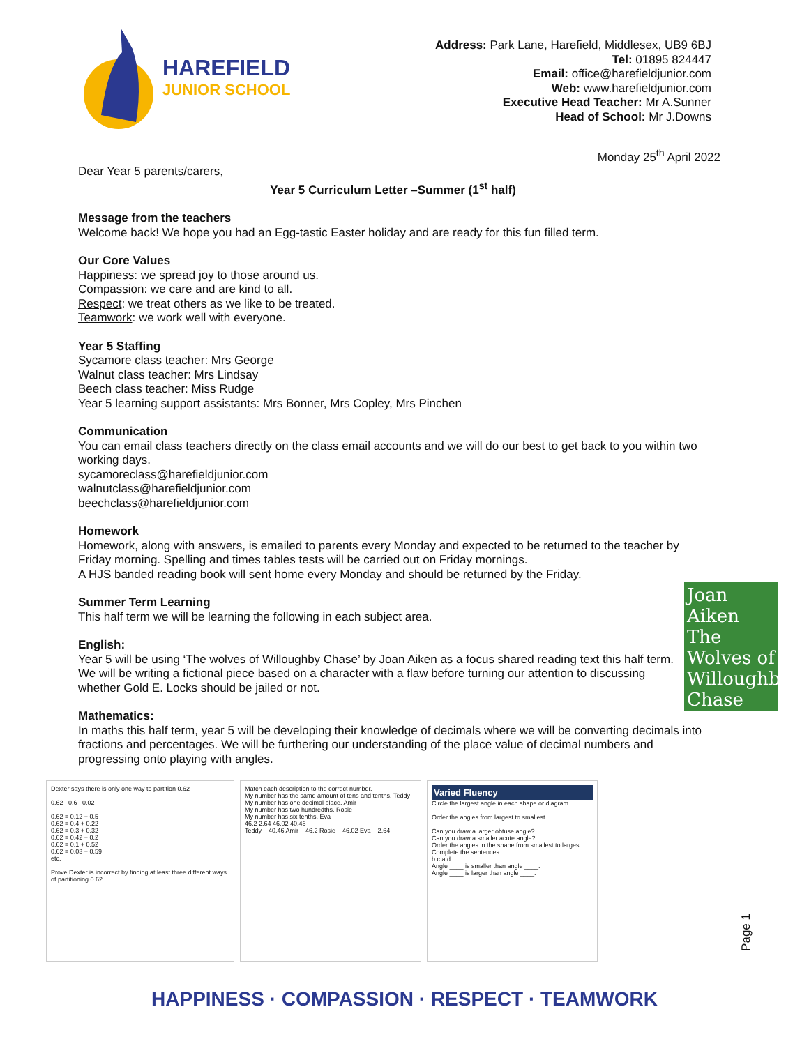HAREFIELD
JUNIOR SCHOOL
Address: Park Lane, Harefield, Middlesex, UB9 6BJ
Tel: 01895 824447
Email: office@harefieldjunior.com
Web: www.harefieldjunior.com
Executive Head Teacher: Mr A.Sunner
Head of School: Mr J.Downs
Monday 25<sup>th</sup> April 2022
Dear Year 5 parents/carers,
Year 5 Curriculum Letter –Summer (1<sup>st</sup> half)
Message from the teachers
Welcome back! We hope you had an Egg-tastic Easter holiday and are ready for this fun filled term.
Our Core Values
Happiness: we spread joy to those around us.
Compassion: we care and are kind to all.
Respect: we treat others as we like to be treated.
Teamwork: we work well with everyone.
Year 5 Staffing
Sycamore class teacher: Mrs George
Walnut class teacher: Mrs Lindsay
Beech class teacher: Miss Rudge
Year 5 learning support assistants: Mrs Bonner, Mrs Copley, Mrs Pinchen
Communication
You can email class teachers directly on the class email accounts and we will do our best to get back to you within two working days.
sycamoreclass@harefieldjunior.com
walnutclass@harefieldjunior.com
beechclass@harefieldjunior.com
Homework
Homework, along with answers, is emailed to parents every Monday and expected to be returned to the teacher by Friday morning. Spelling and times tables tests will be carried out on Friday mornings.
A HJS banded reading book will sent home every Monday and should be returned by the Friday.
Joan Aiken
The Wolves of Willoughby Chase
Summer Term Learning
This half term we will be learning the following in each subject area.
English:
Year 5 will be using ‘The wolves of Willoughby Chase’ by Joan Aiken as a focus shared reading text this half term. We will be writing a fictional piece based on a character with a flaw before turning our attention to discussing whether Gold E. Locks should be jailed or not.
Mathematics:
In maths this half term, year 5 will be developing their knowledge of decimals where we will be converting decimals into fractions and percentages. We will be furthering our understanding of the place value of decimal numbers and progressing onto playing with angles.
Dexter says there is only one way to partition 0.62
0.62 0.6 0.02
0.62 = 0.12 + 0.5
0.62 = 0.4 + 0.22
0.62 = 0.3 + 0.32
0.62 = 0.42 + 0.2
0.62 = 0.1 + 0.52
0.62 = 0.03 + 0.59
etc.
Prove Dexter is incorrect by finding at least three different ways of partitioning 0.62
Match each description to the correct number.
My number has the same amount of tens and tenths. Teddy
My number has one decimal place. Amir
My number has two hundredths. Rosie
My number has six tenths. Eva
46.2 2.64 46.02 40.46
Teddy – 40.46 Amir – 46.2 Rosie – 46.02 Eva – 2.64
Varied Fluency
Circle the largest angle in each shape or diagram.
Order the angles from largest to smallest.
Can you draw a larger obtuse angle?
Can you draw a smaller acute angle?
Order the angles in the shape from smallest to largest. Complete the sentences.
b c a d
Angle ____ is smaller than angle ____.
Angle ____ is larger than angle ____.
Page 1
HAPPINESS · COMPASSION · RESPECT · TEAMWORK